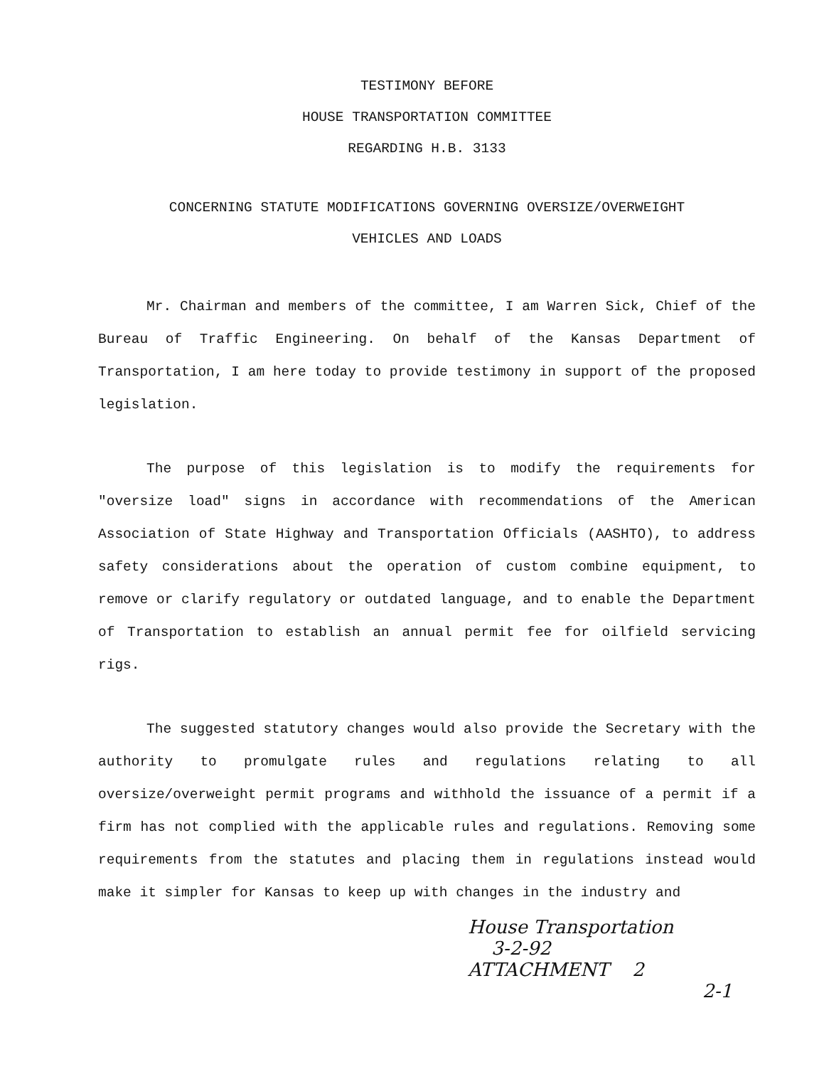TESTIMONY BEFORE
HOUSE TRANSPORTATION COMMITTEE
REGARDING H.B. 3133
CONCERNING STATUTE MODIFICATIONS GOVERNING OVERSIZE/OVERWEIGHT
VEHICLES AND LOADS
Mr. Chairman and members of the committee, I am Warren Sick, Chief of the Bureau of Traffic Engineering. On behalf of the Kansas Department of Transportation, I am here today to provide testimony in support of the proposed legislation.
The purpose of this legislation is to modify the requirements for "oversize load" signs in accordance with recommendations of the American Association of State Highway and Transportation Officials (AASHTO), to address safety considerations about the operation of custom combine equipment, to remove or clarify regulatory or outdated language, and to enable the Department of Transportation to establish an annual permit fee for oilfield servicing rigs.
The suggested statutory changes would also provide the Secretary with the authority to promulgate rules and regulations relating to all oversize/overweight permit programs and withhold the issuance of a permit if a firm has not complied with the applicable rules and regulations. Removing some requirements from the statutes and placing them in regulations instead would make it simpler for Kansas to keep up with changes in the industry and
House Transportation
3-2-92
ATTACHMENT 2
2-1